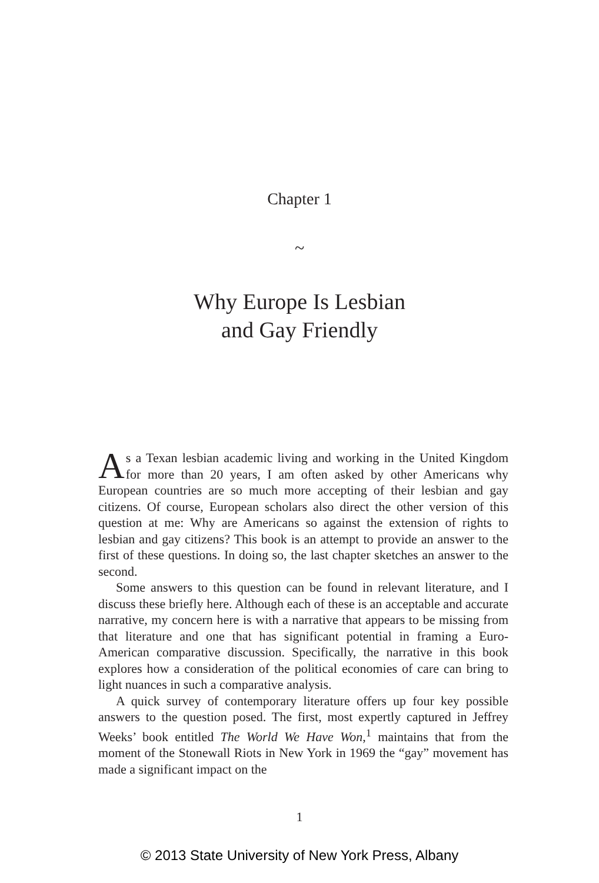Chapter 1
~
Why Europe Is Lesbian
and Gay Friendly
As a Texan lesbian academic living and working in the United Kingdom for more than 20 years, I am often asked by other Americans why European countries are so much more accepting of their lesbian and gay citizens. Of course, European scholars also direct the other version of this question at me: Why are Americans so against the extension of rights to lesbian and gay citizens? This book is an attempt to provide an answer to the first of these questions. In doing so, the last chapter sketches an answer to the second.
Some answers to this question can be found in relevant literature, and I discuss these briefly here. Although each of these is an acceptable and accurate narrative, my concern here is with a narrative that appears to be missing from that literature and one that has significant potential in framing a Euro-American comparative discussion. Specifically, the narrative in this book explores how a consideration of the political economies of care can bring to light nuances in such a comparative analysis.
A quick survey of contemporary literature offers up four key possible answers to the question posed. The first, most expertly captured in Jeffrey Weeks’ book entitled The World We Have Won,<sup>1</sup> maintains that from the moment of the Stonewall Riots in New York in 1969 the “gay” movement has made a significant impact on the
1
© 2013 State University of New York Press, Albany